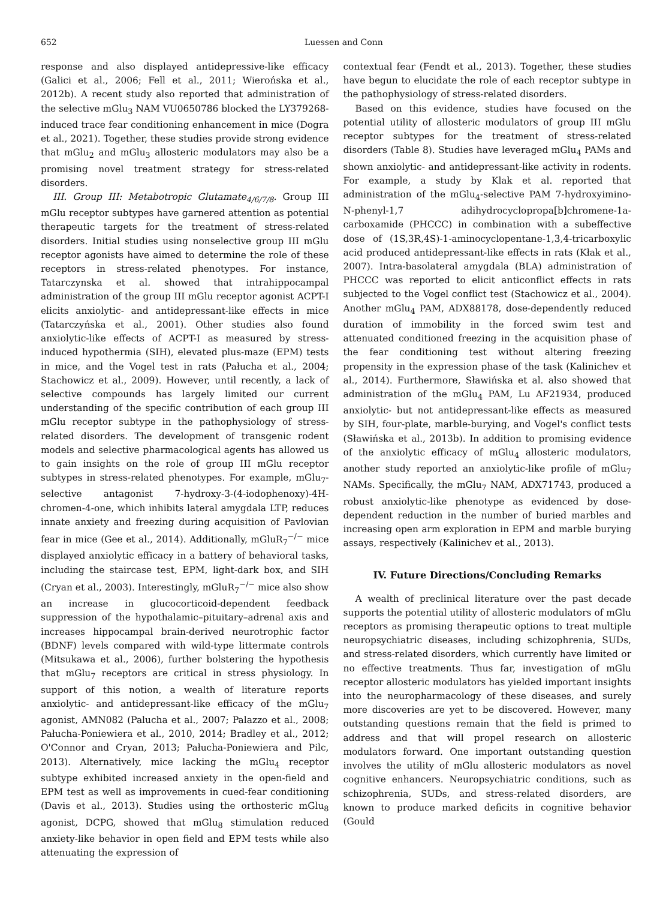652 Luessen and Conn
response and also displayed antidepressive-like efficacy (Galici et al., 2006; Fell et al., 2011; Wierońska et al., 2012b). A recent study also reported that administration of the selective mGlu<sub>3</sub> NAM VU0650786 blocked the LY379268-induced trace fear conditioning enhancement in mice (Dogra et al., 2021). Together, these studies provide strong evidence that mGlu<sub>2</sub> and mGlu<sub>3</sub> allosteric modulators may also be a promising novel treatment strategy for stress-related disorders.
III. Group III: Metabotropic Glutamate<sub>4/6/7/8</sub>. Group III mGlu receptor subtypes have garnered attention as potential therapeutic targets for the treatment of stress-related disorders. Initial studies using nonselective group III mGlu receptor agonists have aimed to determine the role of these receptors in stress-related phenotypes. For instance, Tatarczynska et al. showed that intrahippocampal administration of the group III mGlu receptor agonist ACPT-I elicits anxiolytic- and antidepressant-like effects in mice (Tatarczyńska et al., 2001). Other studies also found anxiolytic-like effects of ACPT-I as measured by stress-induced hypothermia (SIH), elevated plus-maze (EPM) tests in mice, and the Vogel test in rats (Pałucha et al., 2004; Stachowicz et al., 2009). However, until recently, a lack of selective compounds has largely limited our current understanding of the specific contribution of each group III mGlu receptor subtype in the pathophysiology of stress-related disorders. The development of transgenic rodent models and selective pharmacological agents has allowed us to gain insights on the role of group III mGlu receptor subtypes in stress-related phenotypes. For example, mGlu<sub>7</sub>-selective antagonist 7-hydroxy-3-(4-iodophenoxy)-4H-chromen-4-one, which inhibits lateral amygdala LTP, reduces innate anxiety and freezing during acquisition of Pavlovian fear in mice (Gee et al., 2014). Additionally, mGluR<sub>7</sub><sup>−/−</sup> mice displayed anxiolytic efficacy in a battery of behavioral tasks, including the staircase test, EPM, light-dark box, and SIH (Cryan et al., 2003). Interestingly, mGluR<sub>7</sub><sup>−/−</sup> mice also show an increase in glucocorticoid-dependent feedback suppression of the hypothalamic–pituitary–adrenal axis and increases hippocampal brain-derived neurotrophic factor (BDNF) levels compared with wild-type littermate controls (Mitsukawa et al., 2006), further bolstering the hypothesis that mGlu<sub>7</sub> receptors are critical in stress physiology. In support of this notion, a wealth of literature reports anxiolytic- and antidepressant-like efficacy of the mGlu<sub>7</sub> agonist, AMN082 (Palucha et al., 2007; Palazzo et al., 2008; Pałucha-Poniewiera et al., 2010, 2014; Bradley et al., 2012; O'Connor and Cryan, 2013; Pałucha-Poniewiera and Pilc, 2013). Alternatively, mice lacking the mGlu<sub>4</sub> receptor subtype exhibited increased anxiety in the open-field and EPM test as well as improvements in cued-fear conditioning (Davis et al., 2013). Studies using the orthosteric mGlu<sub>8</sub> agonist, DCPG, showed that mGlu<sub>8</sub> stimulation reduced anxiety-like behavior in open field and EPM tests while also attenuating the expression of
contextual fear (Fendt et al., 2013). Together, these studies have begun to elucidate the role of each receptor subtype in the pathophysiology of stress-related disorders.
Based on this evidence, studies have focused on the potential utility of allosteric modulators of group III mGlu receptor subtypes for the treatment of stress-related disorders (Table 8). Studies have leveraged mGlu<sub>4</sub> PAMs and shown anxiolytic- and antidepressant-like activity in rodents. For example, a study by Klak et al. reported that administration of the mGlu<sub>4</sub>-selective PAM 7-hydroxyimino-N-phenyl-1,7 adihydrocyclopropa[b]chromene-1a-carboxamide (PHCCC) in combination with a subeffective dose of (1S,3R,4S)-1-aminocyclopentane-1,3,4-tricarboxylic acid produced antidepressant-like effects in rats (Kłak et al., 2007). Intra-basolateral amygdala (BLA) administration of PHCCC was reported to elicit anticonflict effects in rats subjected to the Vogel conflict test (Stachowicz et al., 2004). Another mGlu<sub>4</sub> PAM, ADX88178, dose-dependently reduced duration of immobility in the forced swim test and attenuated conditioned freezing in the acquisition phase of the fear conditioning test without altering freezing propensity in the expression phase of the task (Kalinichev et al., 2014). Furthermore, Sławińska et al. also showed that administration of the mGlu<sub>4</sub> PAM, Lu AF21934, produced anxiolytic- but not antidepressant-like effects as measured by SIH, four-plate, marble-burying, and Vogel's conflict tests (Sławińska et al., 2013b). In addition to promising evidence of the anxiolytic efficacy of mGlu<sub>4</sub> allosteric modulators, another study reported an anxiolytic-like profile of mGlu<sub>7</sub> NAMs. Specifically, the mGlu<sub>7</sub> NAM, ADX71743, produced a robust anxiolytic-like phenotype as evidenced by dose-dependent reduction in the number of buried marbles and increasing open arm exploration in EPM and marble burying assays, respectively (Kalinichev et al., 2013).
IV. Future Directions/Concluding Remarks
A wealth of preclinical literature over the past decade supports the potential utility of allosteric modulators of mGlu receptors as promising therapeutic options to treat multiple neuropsychiatric diseases, including schizophrenia, SUDs, and stress-related disorders, which currently have limited or no effective treatments. Thus far, investigation of mGlu receptor allosteric modulators has yielded important insights into the neuropharmacology of these diseases, and surely more discoveries are yet to be discovered. However, many outstanding questions remain that the field is primed to address and that will propel research on allosteric modulators forward. One important outstanding question involves the utility of mGlu allosteric modulators as novel cognitive enhancers. Neuropsychiatric conditions, such as schizophrenia, SUDs, and stress-related disorders, are known to produce marked deficits in cognitive behavior (Gould